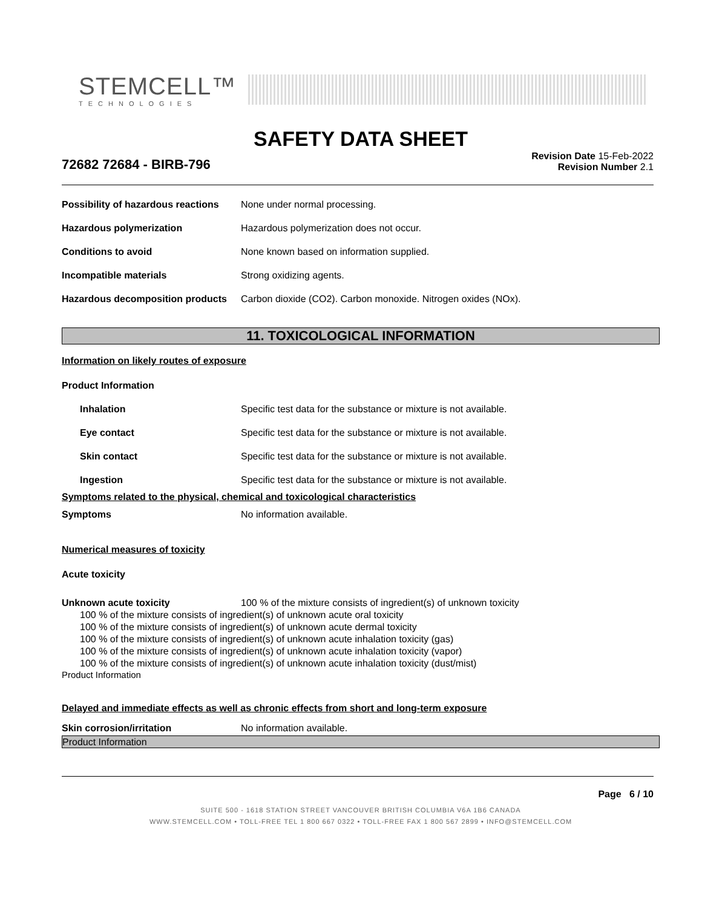STEMCELL™
TECHNOLOGIES
SAFETY DATA SHEET
72682 72684 - BIRB-796
Revision Date 15-Feb-2022
Revision Number 2.1
Possibility of hazardous reactions None under normal processing.
Hazardous polymerization Hazardous polymerization does not occur.
Conditions to avoid None known based on information supplied.
Incompatible materials Strong oxidizing agents.
Hazardous decomposition products Carbon dioxide (CO2). Carbon monoxide. Nitrogen oxides (NOx).
11. TOXICOLOGICAL INFORMATION
Information on likely routes of exposure
Product Information
Inhalation Specific test data for the substance or mixture is not available.
Eye contact Specific test data for the substance or mixture is not available.
Skin contact Specific test data for the substance or mixture is not available.
Ingestion Specific test data for the substance or mixture is not available.
Symptoms related to the physical, chemical and toxicological characteristics
Symptoms No information available.
Numerical measures of toxicity
Acute toxicity
Unknown acute toxicity 100 % of the mixture consists of ingredient(s) of unknown toxicity
100 % of the mixture consists of ingredient(s) of unknown acute oral toxicity
100 % of the mixture consists of ingredient(s) of unknown acute dermal toxicity
100 % of the mixture consists of ingredient(s) of unknown acute inhalation toxicity (gas)
100 % of the mixture consists of ingredient(s) of unknown acute inhalation toxicity (vapor)
100 % of the mixture consists of ingredient(s) of unknown acute inhalation toxicity (dust/mist)
Product Information
Delayed and immediate effects as well as chronic effects from short and long-term exposure
Skin corrosion/irritation No information available.
Product Information
Page 6 / 10
SUITE 500 - 1618 STATION STREET VANCOUVER BRITISH COLUMBIA V6A 1B6 CANADA
WWW.STEMCELL.COM • TOLL-FREE TEL 1 800 667 0322 • TOLL-FREE FAX 1 800 567 2899 • INFO@STEMCELL.COM